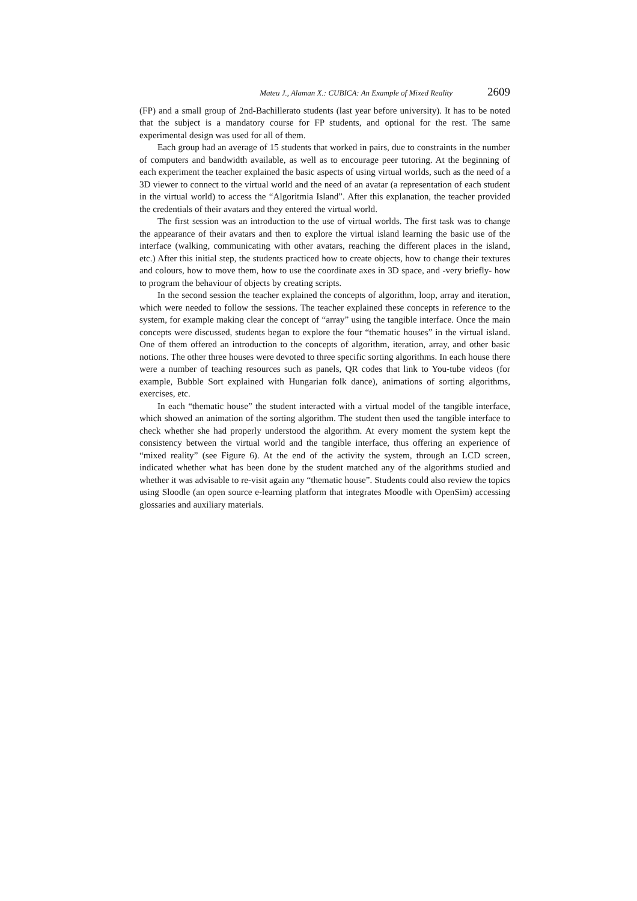Mateu J., Alaman X.: CUBICA: An Example of Mixed Reality 2609
(FP) and a small group of 2nd-Bachillerato students (last year before university). It has to be noted that the subject is a mandatory course for FP students, and optional for the rest. The same experimental design was used for all of them.
Each group had an average of 15 students that worked in pairs, due to constraints in the number of computers and bandwidth available, as well as to encourage peer tutoring. At the beginning of each experiment the teacher explained the basic aspects of using virtual worlds, such as the need of a 3D viewer to connect to the virtual world and the need of an avatar (a representation of each student in the virtual world) to access the “Algoritmia Island”. After this explanation, the teacher provided the credentials of their avatars and they entered the virtual world.
The first session was an introduction to the use of virtual worlds. The first task was to change the appearance of their avatars and then to explore the virtual island learning the basic use of the interface (walking, communicating with other avatars, reaching the different places in the island, etc.) After this initial step, the students practiced how to create objects, how to change their textures and colours, how to move them, how to use the coordinate axes in 3D space, and -very briefly- how to program the behaviour of objects by creating scripts.
In the second session the teacher explained the concepts of algorithm, loop, array and iteration, which were needed to follow the sessions. The teacher explained these concepts in reference to the system, for example making clear the concept of “array” using the tangible interface. Once the main concepts were discussed, students began to explore the four “thematic houses” in the virtual island. One of them offered an introduction to the concepts of algorithm, iteration, array, and other basic notions. The other three houses were devoted to three specific sorting algorithms. In each house there were a number of teaching resources such as panels, QR codes that link to You-tube videos (for example, Bubble Sort explained with Hungarian folk dance), animations of sorting algorithms, exercises, etc.
In each “thematic house” the student interacted with a virtual model of the tangible interface, which showed an animation of the sorting algorithm. The student then used the tangible interface to check whether she had properly understood the algorithm. At every moment the system kept the consistency between the virtual world and the tangible interface, thus offering an experience of “mixed reality” (see Figure 6). At the end of the activity the system, through an LCD screen, indicated whether what has been done by the student matched any of the algorithms studied and whether it was advisable to re-visit again any “thematic house”. Students could also review the topics using Sloodle (an open source e-learning platform that integrates Moodle with OpenSim) accessing glossaries and auxiliary materials.